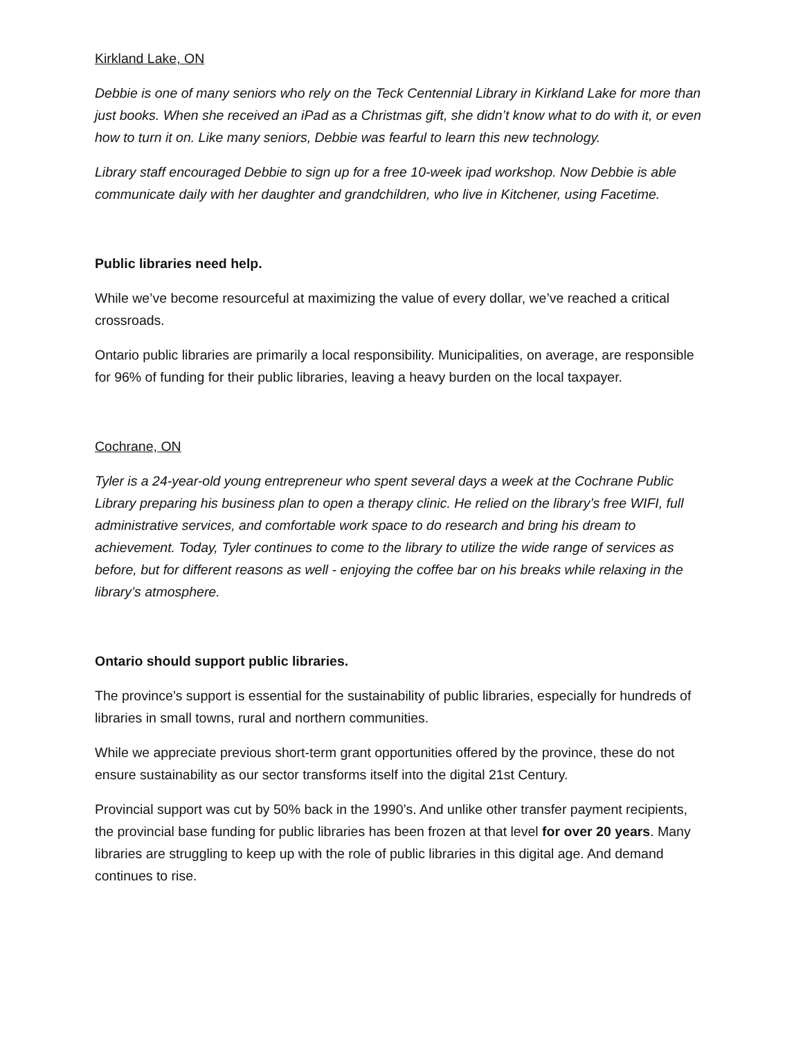Kirkland Lake, ON
Debbie is one of many seniors who rely on the Teck Centennial Library in Kirkland Lake for more than just books. When she received an iPad as a Christmas gift, she didn’t know what to do with it, or even how to turn it on. Like many seniors, Debbie was fearful to learn this new technology.
Library staff encouraged Debbie to sign up for a free 10-week ipad workshop. Now Debbie is able communicate daily with her daughter and grandchildren, who live in Kitchener, using Facetime.
Public libraries need help.
While we’ve become resourceful at maximizing the value of every dollar, we’ve reached a critical crossroads.
Ontario public libraries are primarily a local responsibility. Municipalities, on average, are responsible for 96% of funding for their public libraries, leaving a heavy burden on the local taxpayer.
Cochrane, ON
Tyler is a 24-year-old young entrepreneur who spent several days a week at the Cochrane Public Library preparing his business plan to open a therapy clinic. He relied on the library’s free WIFI, full administrative services, and comfortable work space to do research and bring his dream to achievement. Today, Tyler continues to come to the library to utilize the wide range of services as before, but for different reasons as well - enjoying the coffee bar on his breaks while relaxing in the library’s atmosphere.
Ontario should support public libraries.
The province’s support is essential for the sustainability of public libraries, especially for hundreds of libraries in small towns, rural and northern communities.
While we appreciate previous short-term grant opportunities offered by the province, these do not ensure sustainability as our sector transforms itself into the digital 21st Century.
Provincial support was cut by 50% back in the 1990’s. And unlike other transfer payment recipients, the provincial base funding for public libraries has been frozen at that level for over 20 years. Many libraries are struggling to keep up with the role of public libraries in this digital age. And demand continues to rise.